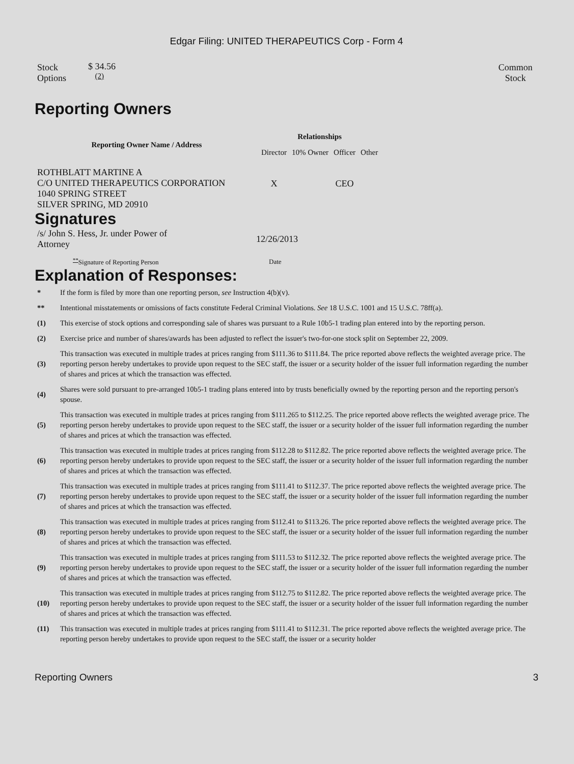Edgar Filing: UNITED THERAPEUTICS Corp - Form 4
| Stock Options | $ 34.56 <sup>(2)</sup> | Common Stock |
Reporting Owners
| Reporting Owner Name / Address | Relationships | | | |
| --- | --- | --- | --- | --- |
| | Director | 10% Owner | Officer | Other |
| ROTHBLATT MARTINE A C/O UNITED THERAPEUTICS CORPORATION 1040 SPRING STREET SILVER SPRING, MD 20910 | X | | CEO | |
Signatures
| /s/ John S. Hess, Jr. under Power of Attorney | 12/26/2013 |
| <sup>**</sup> Signature of Reporting Person | Date |
Explanation of Responses:
| * | If the form is filed by more than one reporting person, see Instruction 4(b)(v). |
| ** | Intentional misstatements or omissions of facts constitute Federal Criminal Violations. See 18 U.S.C. 1001 and 15 U.S.C. 78ff(a). |
| (1) | This exercise of stock options and corresponding sale of shares was pursuant to a Rule 10b5-1 trading plan entered into by the reporting person. |
| (2) | Exercise price and number of shares/awards has been adjusted to reflect the issuer's two-for-one stock split on September 22, 2009. |
| (3) | This transaction was executed in multiple trades at prices ranging from $111.36 to $111.84. The price reported above reflects the weighted average price. The reporting person hereby undertakes to provide upon request to the SEC staff, the issuer or a security holder of the issuer full information regarding the number of shares and prices at which the transaction was effected. |
| (4) | Shares were sold pursuant to pre-arranged 10b5-1 trading plans entered into by trusts beneficially owned by the reporting person and the reporting person's spouse. |
| (5) | This transaction was executed in multiple trades at prices ranging from $111.265 to $112.25. The price reported above reflects the weighted average price. The reporting person hereby undertakes to provide upon request to the SEC staff, the issuer or a security holder of the issuer full information regarding the number of shares and prices at which the transaction was effected. |
| (6) | This transaction was executed in multiple trades at prices ranging from $112.28 to $112.82. The price reported above reflects the weighted average price. The reporting person hereby undertakes to provide upon request to the SEC staff, the issuer or a security holder of the issuer full information regarding the number of shares and prices at which the transaction was effected. |
| (7) | This transaction was executed in multiple trades at prices ranging from $111.41 to $112.37. The price reported above reflects the weighted average price. The reporting person hereby undertakes to provide upon request to the SEC staff, the issuer or a security holder of the issuer full information regarding the number of shares and prices at which the transaction was effected. |
| (8) | This transaction was executed in multiple trades at prices ranging from $112.41 to $113.26. The price reported above reflects the weighted average price. The reporting person hereby undertakes to provide upon request to the SEC staff, the issuer or a security holder of the issuer full information regarding the number of shares and prices at which the transaction was effected. |
| (9) | This transaction was executed in multiple trades at prices ranging from $111.53 to $112.32. The price reported above reflects the weighted average price. The reporting person hereby undertakes to provide upon request to the SEC staff, the issuer or a security holder of the issuer full information regarding the number of shares and prices at which the transaction was effected. |
| (10) | This transaction was executed in multiple trades at prices ranging from $112.75 to $112.82. The price reported above reflects the weighted average price. The reporting person hereby undertakes to provide upon request to the SEC staff, the issuer or a security holder of the issuer full information regarding the number of shares and prices at which the transaction was effected. |
| (11) | This transaction was executed in multiple trades at prices ranging from $111.41 to $112.31. The price reported above reflects the weighted average price. The reporting person hereby undertakes to provide upon request to the SEC staff, the issuer or a security holder |
Reporting Owners 3